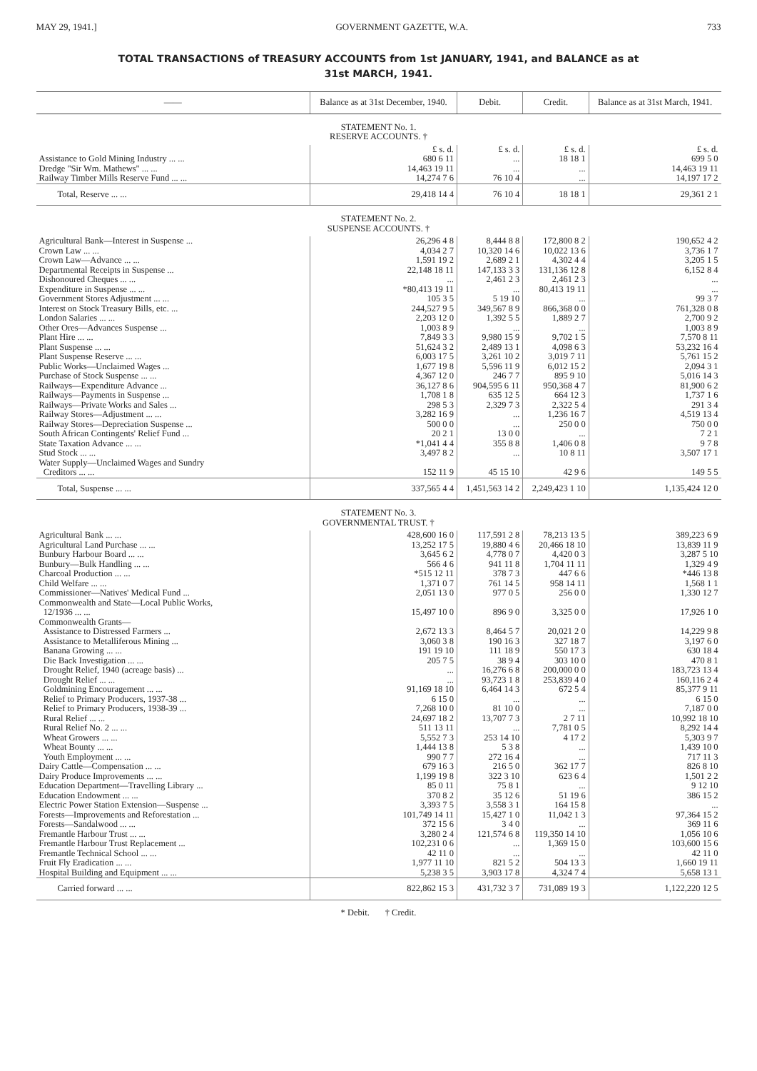MAY 29, 1941.] GOVERNMENT GAZETTE, W.A. 733
TOTAL TRANSACTIONS of TREASURY ACCOUNTS from 1st JANUARY, 1941, and BALANCE as at
31st MARCH, 1941.
| —— | Balance as at 31st December, 1940. | Debit. | Credit. | Balance as at 31st March, 1941. |
| --- | --- | --- | --- | --- |
| STATEMENT No. 1. RESERVE ACCOUNTS. † | | | | |
| | £ s. d. | £ s. d. | £ s. d. | £ s. d. |
| Assistance to Gold Mining Industry ... ... | 680 6 11 | ... | 18 18 1 | 699 5 0 |
| Dredge "Sir Wm. Mathews" ... ... | 14,463 19 11 | ... | ... | 14,463 19 11 |
| Railway Timber Mills Reserve Fund ... ... | 14,274 7 6 | 76 10 4 | ... | 14,197 17 2 |
| Total, Reserve ... ... | 29,418 14 4 | 76 10 4 | 18 18 1 | 29,361 2 1 |
| STATEMENT No. 2. SUSPENSE ACCOUNTS. † | | | | |
| Agricultural Bank—Interest in Suspense ... | 26,296 4 8 | 8,444 8 8 | 172,800 8 2 | 190,652 4 2 |
| Crown Law ... ... | 4,034 2 7 | 10,320 14 6 | 10,022 13 6 | 3,736 1 7 |
| Crown Law—Advance ... ... | 1,591 19 2 | 2,689 2 1 | 4,302 4 4 | 3,205 1 5 |
| Departmental Receipts in Suspense ... | 22,148 18 11 | 147,133 3 3 | 131,136 12 8 | 6,152 8 4 |
| Dishonoured Cheques ... ... | ... | 2,461 2 3 | 2,461 2 3 | ... |
| Expenditure in Suspense ... ... | *80,413 19 11 | ... | 80,413 19 11 | ... |
| Government Stores Adjustment ... ... | 105 3 5 | 5 19 10 | ... | 99 3 7 |
| Interest on Stock Treasury Bills, etc. ... | 244,527 9 5 | 349,567 8 9 | 866,368 0 0 | 761,328 0 8 |
| London Salaries ... ... | 2,203 12 0 | 1,392 5 5 | 1,889 2 7 | 2,700 9 2 |
| Other Ores—Advances Suspense ... | 1,003 8 9 | ... | ... | 1,003 8 9 |
| Plant Hire ... ... | 7,849 3 3 | 9,980 15 9 | 9,702 1 5 | 7,570 8 11 |
| Plant Suspense ... ... | 51,624 3 2 | 2,489 13 1 | 4,098 6 3 | 53,232 16 4 |
| Plant Suspense Reserve ... ... | 6,003 17 5 | 3,261 10 2 | 3,019 7 11 | 5,761 15 2 |
| Public Works—Unclaimed Wages ... | 1,677 19 8 | 5,596 11 9 | 6,012 15 2 | 2,094 3 1 |
| Purchase of Stock Suspense ... ... | 4,367 12 0 | 246 7 7 | 895 9 10 | 5,016 14 3 |
| Railways—Expenditure Advance ... | 36,127 8 6 | 904,595 6 11 | 950,368 4 7 | 81,900 6 2 |
| Railways—Payments in Suspense ... | 1,708 1 8 | 635 12 5 | 664 12 3 | 1,737 1 6 |
| Railways—Private Works and Sales ... | 298 5 3 | 2,329 7 3 | 2,322 5 4 | 291 3 4 |
| Railway Stores—Adjustment ... ... | 3,282 16 9 | ... | 1,236 16 7 | 4,519 13 4 |
| Railway Stores—Depreciation Suspense ... | 500 0 0 | ... | 250 0 0 | 750 0 0 |
| South African Contingents' Relief Fund ... | 20 2 1 | 13 0 0 | ... | 7 2 1 |
| State Taxation Advance ... ... | *1,041 4 4 | 355 8 8 | 1,406 0 8 | 9 7 8 |
| Stud Stock ... ... | 3,497 8 2 | ... | 10 8 11 | 3,507 17 1 |
| Water Supply—Unclaimed Wages and Sundry Creditors ... ... | 152 11 9 | 45 15 10 | 42 9 6 | 149 5 5 |
| Total, Suspense ... ... | 337,565 4 4 | 1,451,563 14 2 | 2,249,423 1 10 | 1,135,424 12 0 |
| STATEMENT No. 3. GOVERNMENTAL TRUST. † | | | | |
| Agricultural Bank ... ... | 428,600 16 0 | 117,591 2 8 | 78,213 13 5 | 389,223 6 9 |
| Agricultural Land Purchase ... ... | 13,252 17 5 | 19,880 4 6 | 20,466 18 10 | 13,839 11 9 |
| Bunbury Harbour Board ... ... | 3,645 6 2 | 4,778 0 7 | 4,420 0 3 | 3,287 5 10 |
| Bunbury—Bulk Handling ... ... | 566 4 6 | 941 11 8 | 1,704 11 11 | 1,329 4 9 |
| Charcoal Production ... ... | *515 12 11 | 378 7 3 | 447 6 6 | *446 13 8 |
| Child Welfare ... ... | 1,371 0 7 | 761 14 5 | 958 14 11 | 1,568 1 1 |
| Commissioner—Natives' Medical Fund ... | 2,051 13 0 | 977 0 5 | 256 0 0 | 1,330 12 7 |
| Commonwealth and State—Local Public Works, 12/1936 ... ... | 15,497 10 0 | 896 9 0 | 3,325 0 0 | 17,926 1 0 |
| Commonwealth Grants— | | | | |
| Assistance to Distressed Farmers ... | 2,672 13 3 | 8,464 5 7 | 20,021 2 0 | 14,229 9 8 |
| Assistance to Metalliferous Mining ... | 3,060 3 8 | 190 16 3 | 327 18 7 | 3,197 6 0 |
| Banana Growing ... ... | 191 19 10 | 111 18 9 | 550 17 3 | 630 18 4 |
| Die Back Investigation ... ... | 205 7 5 | 38 9 4 | 303 10 0 | 470 8 1 |
| Drought Relief, 1940 (acreage basis) ... | ... | 16,276 6 8 | 200,000 0 0 | 183,723 13 4 |
| Drought Relief ... ... | ... | 93,723 1 8 | 253,839 4 0 | 160,116 2 4 |
| Goldmining Encouragement ... ... | 91,169 18 10 | 6,464 14 3 | 672 5 4 | 85,377 9 11 |
| Relief to Primary Producers, 1937-38 ... | 6 15 0 | ... | ... | 6 15 0 |
| Relief to Primary Producers, 1938-39 ... | 7,268 10 0 | 81 10 0 | ... | 7,187 0 0 |
| Rural Relief ... ... | 24,697 18 2 | 13,707 7 3 | 2 7 11 | 10,992 18 10 |
| Rural Relief No. 2 ... ... | 511 13 11 | ... | 7,781 0 5 | 8,292 14 4 |
| Wheat Growers ... ... | 5,552 7 3 | 253 14 10 | 4 17 2 | 5,303 9 7 |
| Wheat Bounty ... ... | 1,444 13 8 | 5 3 8 | ... | 1,439 10 0 |
| Youth Employment ... ... | 990 7 7 | 272 16 4 | ... | 717 11 3 |
| Dairy Cattle—Compensation ... ... | 679 16 3 | 216 5 0 | 362 17 7 | 826 8 10 |
| Dairy Produce Improvements ... ... | 1,199 19 8 | 322 3 10 | 623 6 4 | 1,501 2 2 |
| Education Department—Travelling Library ... | 85 0 11 | 75 8 1 | ... | 9 12 10 |
| Education Endowment ... ... | 370 8 2 | 35 12 6 | 51 19 6 | 386 15 2 |
| Electric Power Station Extension—Suspense ... | 3,393 7 5 | 3,558 3 1 | 164 15 8 | ... |
| Forests—Improvements and Reforestation ... | 101,749 14 11 | 15,427 1 0 | 11,042 1 3 | 97,364 15 2 |
| Forests—Sandalwood ... ... | 372 15 6 | 3 4 0 | ... | 369 11 6 |
| Fremantle Harbour Trust ... ... | 3,280 2 4 | 121,574 6 8 | 119,350 14 10 | 1,056 10 6 |
| Fremantle Harbour Trust Replacement ... | 102,231 0 6 | ... | 1,369 15 0 | 103,600 15 6 |
| Fremantle Technical School ... ... | 42 11 0 | ... | ... | 42 11 0 |
| Fruit Fly Eradication ... ... | 1,977 11 10 | 821 5 2 | 504 13 3 | 1,660 19 11 |
| Hospital Building and Equipment ... ... | 5,238 3 5 | 3,903 17 8 | 4,324 7 4 | 5,658 13 1 |
| Carried forward ... ... | 822,862 15 3 | 431,732 3 7 | 731,089 19 3 | 1,122,220 12 5 |
* Debit. † Credit.